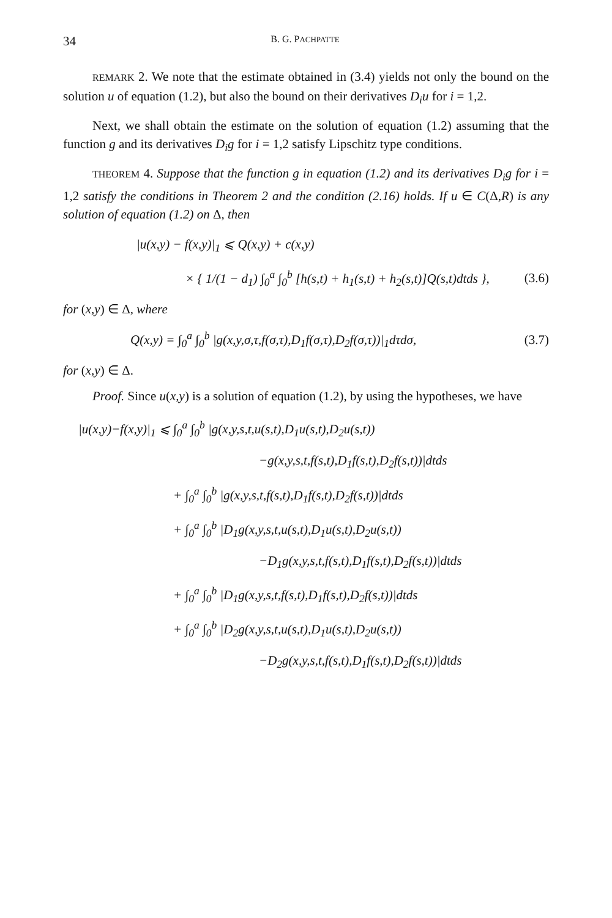34 B. G. PACHPATTE
REMARK 2. We note that the estimate obtained in (3.4) yields not only the bound on the solution u of equation (1.2), but also the bound on their derivatives D<sub>i</sub>u for i = 1,2.
Next, we shall obtain the estimate on the solution of equation (1.2) assuming that the function g and its derivatives D<sub>i</sub>g for i = 1,2 satisfy Lipschitz type conditions.
THEOREM 4. Suppose that the function g in equation (1.2) and its derivatives D<sub>i</sub>g for i = 1,2 satisfy the conditions in Theorem 2 and the condition (2.16) holds. If u ∈ C(Δ,R) is any solution of equation (1.2) on Δ, then
|u(x,y) − f(x,y)|<sub>1</sub> ⩽ Q(x,y) + c(x,y)
× { 1/(1 − d<sub>1</sub>) ∫<sub>0</sub><sup>a</sup> ∫<sub>0</sub><sup>b</sup> [h(s,t) + h<sub>1</sub>(s,t) + h<sub>2</sub>(s,t)]Q(s,t)dtds }, (3.6)
for (x,y) ∈ Δ, where
Q(x,y) = ∫<sub>0</sub><sup>a</sup> ∫<sub>0</sub><sup>b</sup> |g(x,y,σ,τ,f(σ,τ),D<sub>1</sub>f(σ,τ),D<sub>2</sub>f(σ,τ))|<sub>1</sub>dτdσ, (3.7)
for (x,y) ∈ Δ.
Proof. Since u(x,y) is a solution of equation (1.2), by using the hypotheses, we have
|u(x,y)−f(x,y)|<sub>1</sub> ⩽ ∫<sub>0</sub><sup>a</sup> ∫<sub>0</sub><sup>b</sup> |g(x,y,s,t,u(s,t),D<sub>1</sub>u(s,t),D<sub>2</sub>u(s,t))
−g(x,y,s,t,f(s,t),D<sub>1</sub>f(s,t),D<sub>2</sub>f(s,t))|dtds
+ ∫<sub>0</sub><sup>a</sup> ∫<sub>0</sub><sup>b</sup> |g(x,y,s,t,f(s,t),D<sub>1</sub>f(s,t),D<sub>2</sub>f(s,t))|dtds
+ ∫<sub>0</sub><sup>a</sup> ∫<sub>0</sub><sup>b</sup> |D<sub>1</sub>g(x,y,s,t,u(s,t),D<sub>1</sub>u(s,t),D<sub>2</sub>u(s,t))
−D<sub>1</sub>g(x,y,s,t,f(s,t),D<sub>1</sub>f(s,t),D<sub>2</sub>f(s,t))|dtds
+ ∫<sub>0</sub><sup>a</sup> ∫<sub>0</sub><sup>b</sup> |D<sub>1</sub>g(x,y,s,t,f(s,t),D<sub>1</sub>f(s,t),D<sub>2</sub>f(s,t))|dtds
+ ∫<sub>0</sub><sup>a</sup> ∫<sub>0</sub><sup>b</sup> |D<sub>2</sub>g(x,y,s,t,u(s,t),D<sub>1</sub>u(s,t),D<sub>2</sub>u(s,t))
−D<sub>2</sub>g(x,y,s,t,f(s,t),D<sub>1</sub>f(s,t),D<sub>2</sub>f(s,t))|dtds